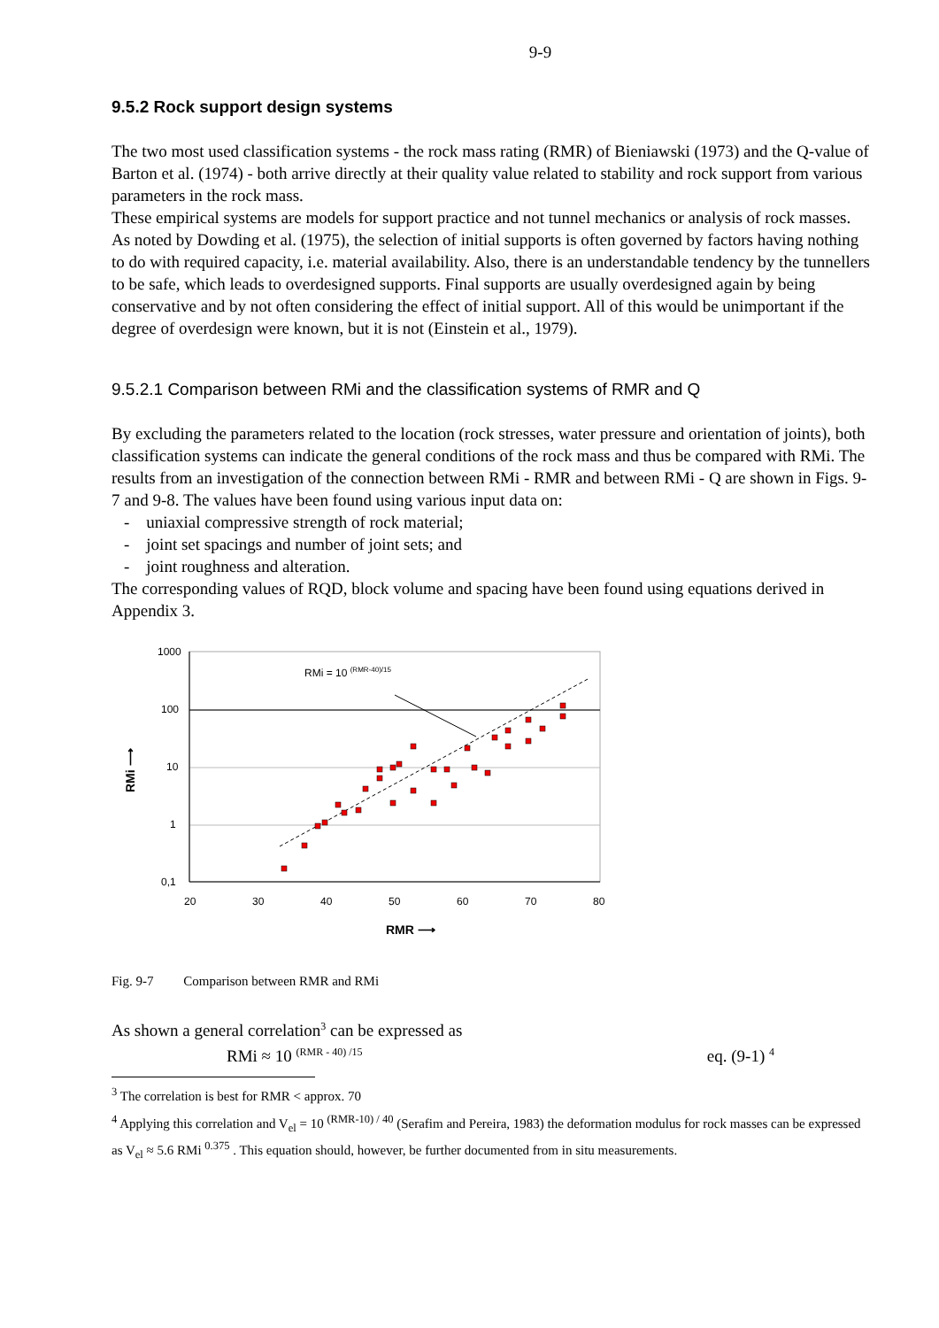9-9
9.5.2 Rock support design systems
The two most used classification systems - the rock mass rating (RMR) of Bieniawski (1973) and the Q-value of Barton et al. (1974) - both arrive directly at their quality value related to stability and rock support from various parameters in the rock mass.
These empirical systems are models for support practice and not tunnel mechanics or analysis of rock masses. As noted by Dowding et al. (1975), the selection of initial supports is often governed by factors having nothing to do with required capacity, i.e. material availability. Also, there is an understandable tendency by the tunnellers to be safe, which leads to overdesigned supports. Final supports are usually overdesigned again by being conservative and by not often considering the effect of initial support. All of this would be unimportant if the degree of overdesign were known, but it is not (Einstein et al., 1979).
9.5.2.1 Comparison between RMi and the classification systems of RMR and Q
By excluding the parameters related to the location (rock stresses, water pressure and orientation of joints), both classification systems can indicate the general conditions of the rock mass and thus be compared with RMi. The results from an investigation of the connection between RMi - RMR and between RMi - Q are shown in Figs. 9-7 and 9-8. The values have been found using various input data on:
- uniaxial compressive strength of rock material;
- joint set spacings and number of joint sets; and
- joint roughness and alteration.
The corresponding values of RQD, block volume and spacing have been found using equations derived in Appendix 3.
RMi = 10 (RMR-40)/15
1000
100
10
1
0,1
20
30
40
50
60
70
80
RMR ⟶
RMi ⟶
Fig. 9-7 Comparison between RMR and RMi
As shown a general correlation<sup>3</sup> can be expressed as
RMi ≈ 10 <sup>(RMR - 40) /15</sup> eq. (9-1) <sup>4</sup>
<sup>3</sup> The correlation is best for RMR < approx. 70
<sup>4</sup> Applying this correlation and V<sub>el</sub> = 10 <sup>(RMR-10) / 40</sup> (Serafim and Pereira, 1983) the deformation modulus for rock masses can be expressed as V<sub>el</sub> ≈ 5.6 RMi <sup>0.375</sup> . This equation should, however, be further documented from in situ measurements.